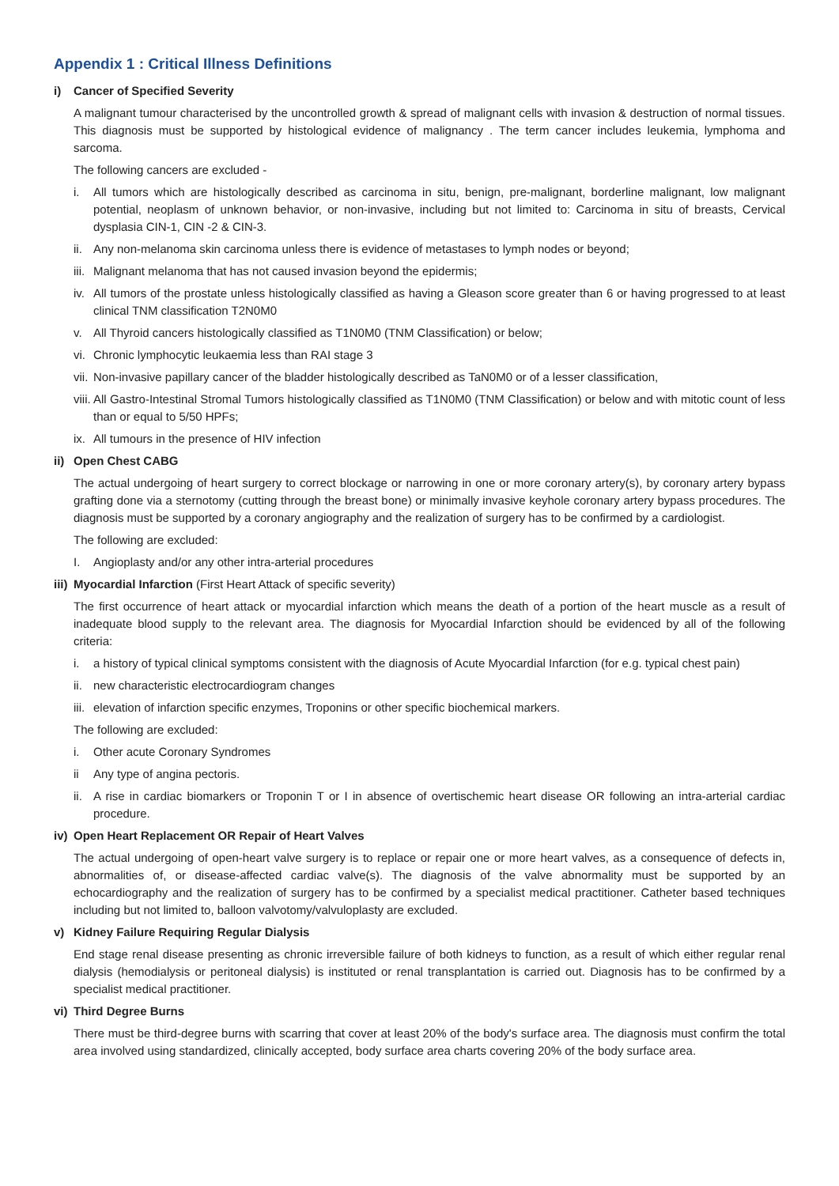Appendix 1 : Critical Illness Definitions
i) Cancer of Specified Severity
A malignant tumour characterised by the uncontrolled growth & spread of malignant cells with invasion & destruction of normal tissues. This diagnosis must be supported by histological evidence of malignancy . The term cancer includes leukemia, lymphoma and sarcoma.
The following cancers are excluded -
i. All tumors which are histologically described as carcinoma in situ, benign, pre-malignant, borderline malignant, low malignant potential, neoplasm of unknown behavior, or non-invasive, including but not limited to: Carcinoma in situ of breasts, Cervical dysplasia CIN-1, CIN -2 & CIN-3.
ii. Any non-melanoma skin carcinoma unless there is evidence of metastases to lymph nodes or beyond;
iii. Malignant melanoma that has not caused invasion beyond the epidermis;
iv. All tumors of the prostate unless histologically classified as having a Gleason score greater than 6 or having progressed to at least clinical TNM classification T2N0M0
v. All Thyroid cancers histologically classified as T1N0M0 (TNM Classification) or below;
vi. Chronic lymphocytic leukaemia less than RAI stage 3
vii. Non-invasive papillary cancer of the bladder histologically described as TaN0M0 or of a lesser classification,
viii. All Gastro-Intestinal Stromal Tumors histologically classified as T1N0M0 (TNM Classification) or below and with mitotic count of less than or equal to 5/50 HPFs;
ix. All tumours in the presence of HIV infection
ii) Open Chest CABG
The actual undergoing of heart surgery to correct blockage or narrowing in one or more coronary artery(s), by coronary artery bypass grafting done via a sternotomy (cutting through the breast bone) or minimally invasive keyhole coronary artery bypass procedures. The diagnosis must be supported by a coronary angiography and the realization of surgery has to be confirmed by a cardiologist.
The following are excluded:
I. Angioplasty and/or any other intra-arterial procedures
iii) Myocardial Infarction (First Heart Attack of specific severity)
The first occurrence of heart attack or myocardial infarction which means the death of a portion of the heart muscle as a result of inadequate blood supply to the relevant area. The diagnosis for Myocardial Infarction should be evidenced by all of the following criteria:
i. a history of typical clinical symptoms consistent with the diagnosis of Acute Myocardial Infarction (for e.g. typical chest pain)
ii. new characteristic electrocardiogram changes
iii. elevation of infarction specific enzymes, Troponins or other specific biochemical markers.
The following are excluded:
i. Other acute Coronary Syndromes
ii Any type of angina pectoris.
ii. A rise in cardiac biomarkers or Troponin T or I in absence of overtischemic heart disease OR following an intra-arterial cardiac procedure.
iv) Open Heart Replacement OR Repair of Heart Valves
The actual undergoing of open-heart valve surgery is to replace or repair one or more heart valves, as a consequence of defects in, abnormalities of, or disease-affected cardiac valve(s). The diagnosis of the valve abnormality must be supported by an echocardiography and the realization of surgery has to be confirmed by a specialist medical practitioner. Catheter based techniques including but not limited to, balloon valvotomy/valvuloplasty are excluded.
v) Kidney Failure Requiring Regular Dialysis
End stage renal disease presenting as chronic irreversible failure of both kidneys to function, as a result of which either regular renal dialysis (hemodialysis or peritoneal dialysis) is instituted or renal transplantation is carried out. Diagnosis has to be confirmed by a specialist medical practitioner.
vi) Third Degree Burns
There must be third-degree burns with scarring that cover at least 20% of the body's surface area. The diagnosis must confirm the total area involved using standardized, clinically accepted, body surface area charts covering 20% of the body surface area.